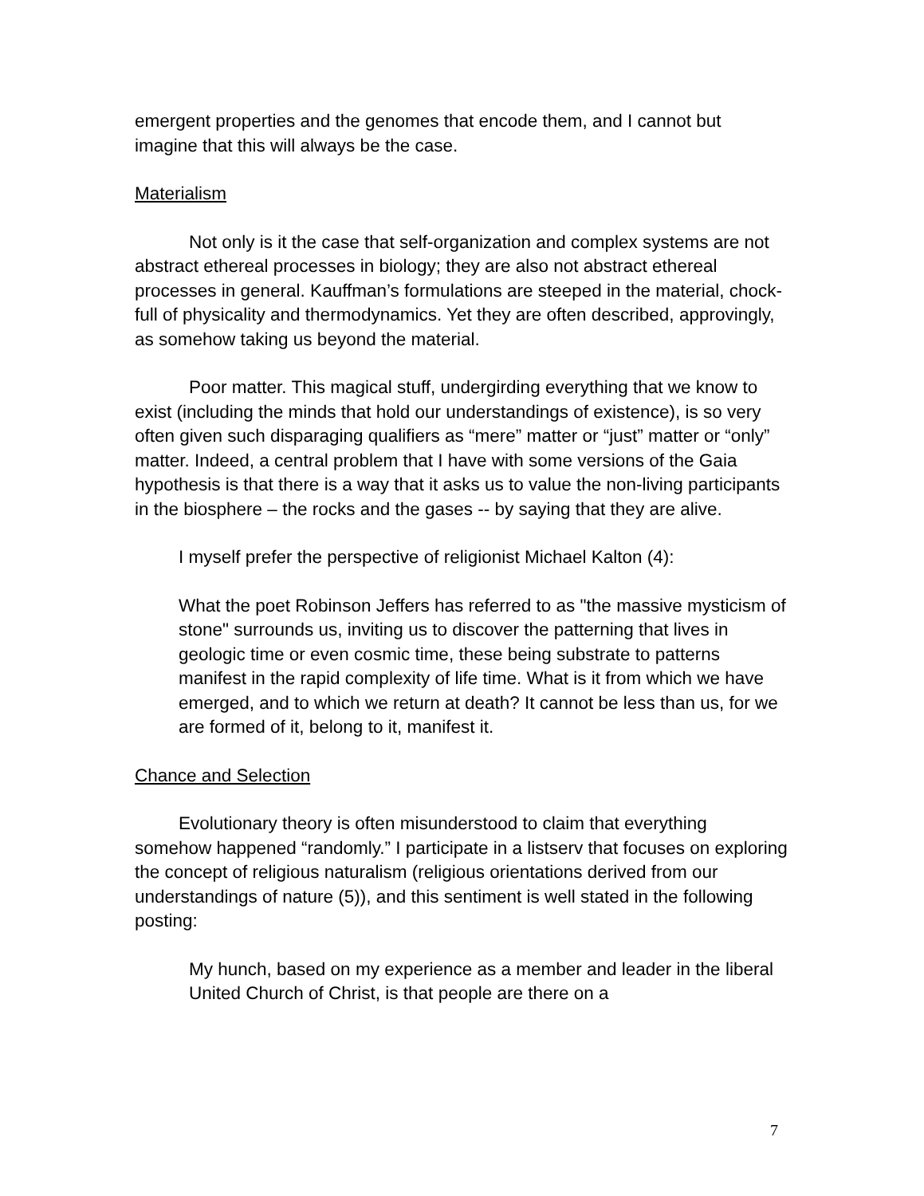emergent properties and the genomes that encode them, and I cannot but imagine that this will always be the case.
Materialism
Not only is it the case that self-organization and complex systems are not abstract ethereal processes in biology; they are also not abstract ethereal processes in general. Kauffman’s formulations are steeped in the material, chock-full of physicality and thermodynamics. Yet they are often described, approvingly, as somehow taking us beyond the material.
Poor matter. This magical stuff, undergirding everything that we know to exist (including the minds that hold our understandings of existence), is so very often given such disparaging qualifiers as “mere” matter or “just” matter or “only” matter. Indeed, a central problem that I have with some versions of the Gaia hypothesis is that there is a way that it asks us to value the non-living participants in the biosphere – the rocks and the gases -- by saying that they are alive.
I myself prefer the perspective of religionist Michael Kalton (4):
What the poet Robinson Jeffers has referred to as "the massive mysticism of stone" surrounds us, inviting us to discover the patterning that lives in geologic time or even cosmic time, these being substrate to patterns manifest in the rapid complexity of life time. What is it from which we have emerged, and to which we return at death? It cannot be less than us, for we are formed of it, belong to it, manifest it.
Chance and Selection
Evolutionary theory is often misunderstood to claim that everything somehow happened “randomly.” I participate in a listserv that focuses on exploring the concept of religious naturalism (religious orientations derived from our understandings of nature (5)), and this sentiment is well stated in the following posting:
My hunch, based on my experience as a member and leader in the liberal United Church of Christ, is that people are there on a
7